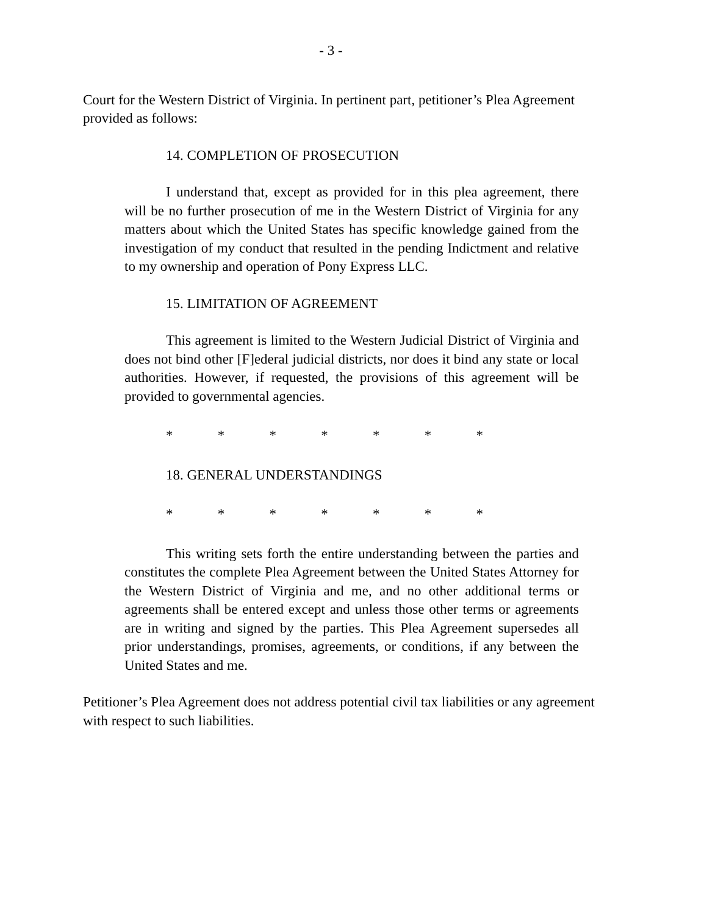- 3 -
Court for the Western District of Virginia. In pertinent part, petitioner’s Plea Agreement provided as follows:
14. COMPLETION OF PROSECUTION
I understand that, except as provided for in this plea agreement, there will be no further prosecution of me in the Western District of Virginia for any matters about which the United States has specific knowledge gained from the investigation of my conduct that resulted in the pending Indictment and relative to my ownership and operation of Pony Express LLC.
15. LIMITATION OF AGREEMENT
This agreement is limited to the Western Judicial District of Virginia and does not bind other [F]ederal judicial districts, nor does it bind any state or local authorities. However, if requested, the provisions of this agreement will be provided to governmental agencies.
* * * * * * *
18. GENERAL UNDERSTANDINGS
* * * * * * *
This writing sets forth the entire understanding between the parties and constitutes the complete Plea Agreement between the United States Attorney for the Western District of Virginia and me, and no other additional terms or agreements shall be entered except and unless those other terms or agreements are in writing and signed by the parties. This Plea Agreement supersedes all prior understandings, promises, agreements, or conditions, if any between the United States and me.
Petitioner’s Plea Agreement does not address potential civil tax liabilities or any agreement with respect to such liabilities.